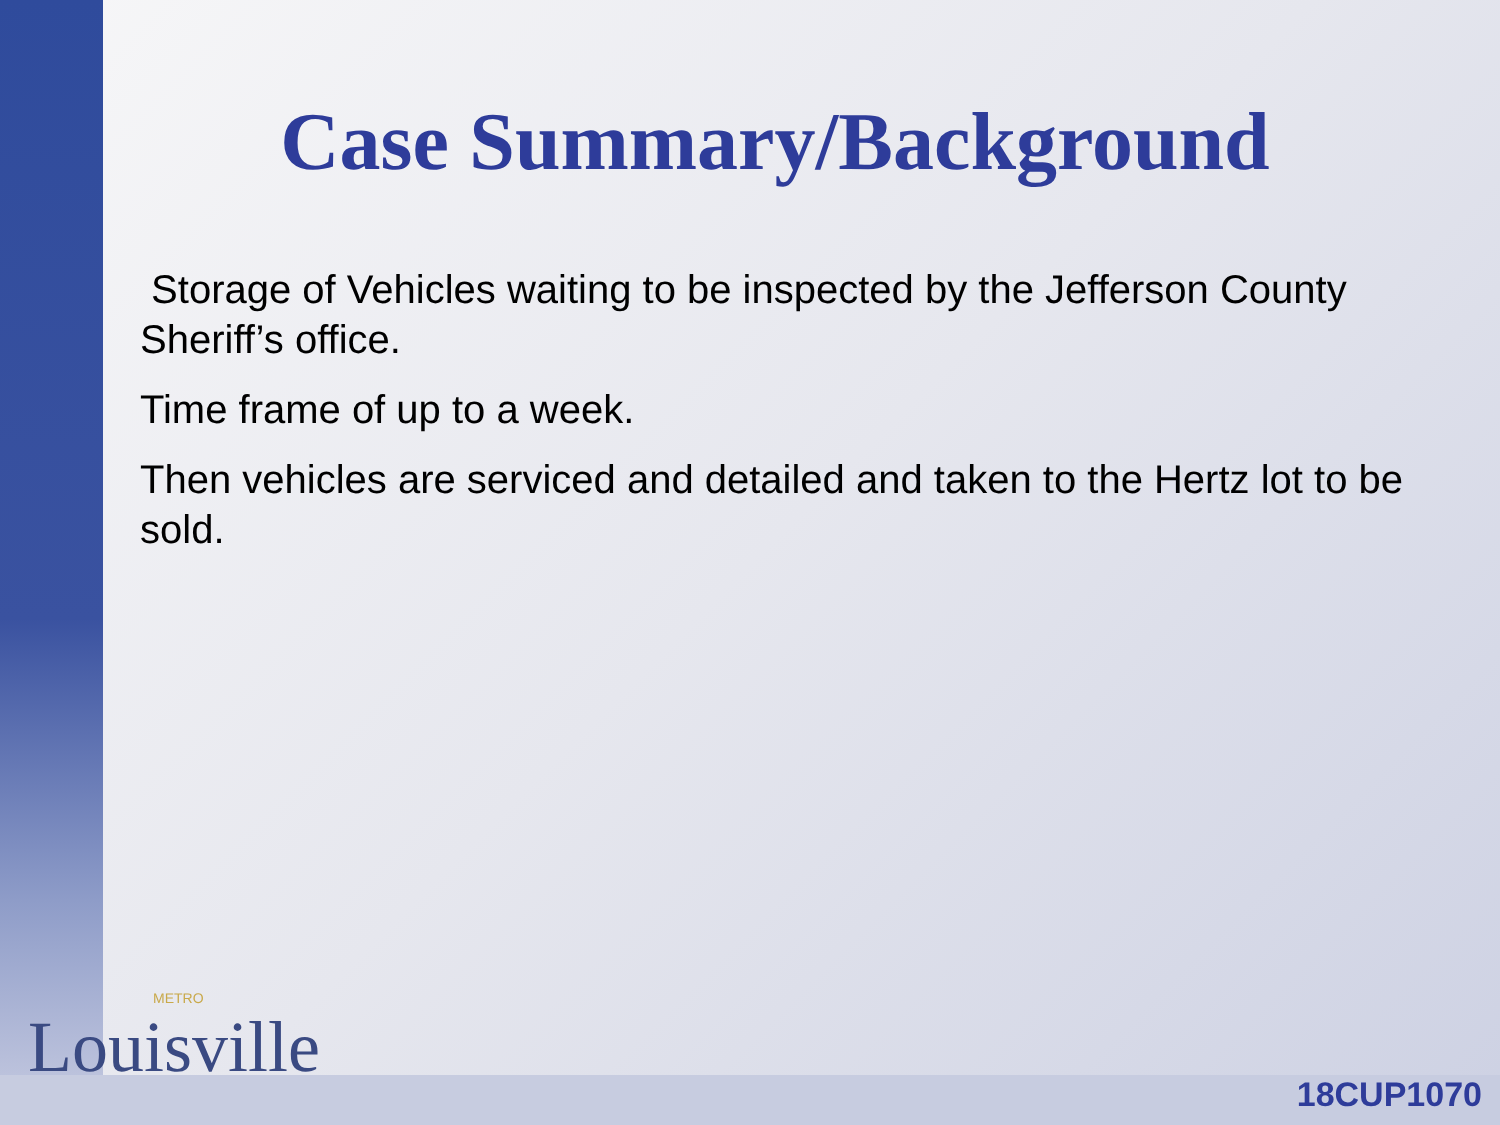Case Summary/Background
Storage of Vehicles waiting to be inspected by the Jefferson County Sheriff’s office.
Time frame of up to a week.
Then vehicles are serviced and detailed and taken to the Hertz lot to be sold.
METRO
Louisville
18CUP1070